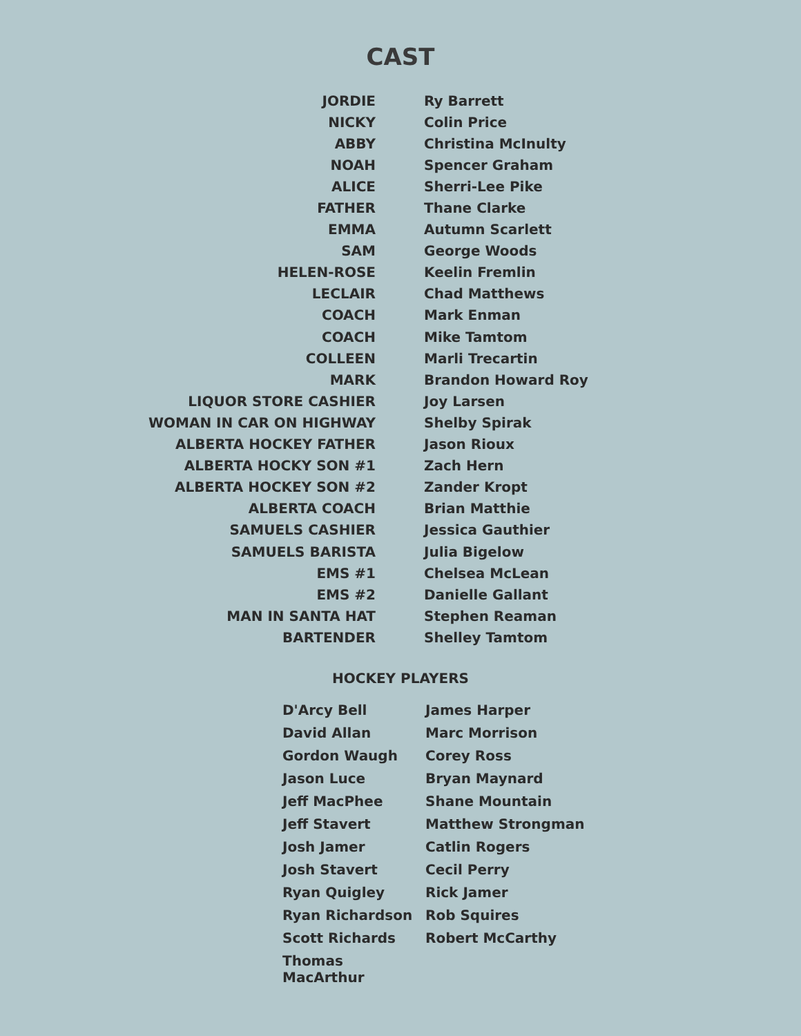CAST
| JORDIE | | Ry Barrett |
| NICKY | | Colin Price |
| ABBY | | Christina McInulty |
| NOAH | | Spencer Graham |
| ALICE | | Sherri-Lee Pike |
| FATHER | | Thane Clarke |
| EMMA | | Autumn Scarlett |
| SAM | | George Woods |
| HELEN-ROSE | | Keelin Fremlin |
| LECLAIR | | Chad Matthews |
| COACH | | Mark Enman |
| COACH | | Mike Tamtom |
| COLLEEN | | Marli Trecartin |
| MARK | | Brandon Howard Roy |
| LIQUOR STORE CASHIER | | Joy Larsen |
| WOMAN IN CAR ON HIGHWAY | | Shelby Spirak |
| ALBERTA HOCKEY FATHER | | Jason Rioux |
| ALBERTA HOCKY SON #1 | | Zach Hern |
| ALBERTA HOCKEY SON #2 | | Zander Kropt |
| ALBERTA COACH | | Brian Matthie |
| SAMUELS CASHIER | | Jessica Gauthier |
| SAMUELS BARISTA | | Julia Bigelow |
| EMS #1 | | Chelsea McLean |
| EMS #2 | | Danielle Gallant |
| MAN IN SANTA HAT | | Stephen Reaman |
| BARTENDER | | Shelley Tamtom |
HOCKEY PLAYERS
| D'Arcy Bell | James Harper |
| David Allan | Marc Morrison |
| Gordon Waugh | Corey Ross |
| Jason Luce | Bryan Maynard |
| Jeff MacPhee | Shane Mountain |
| Jeff Stavert | Matthew Strongman |
| Josh Jamer | Catlin Rogers |
| Josh Stavert | Cecil Perry |
| Ryan Quigley | Rick Jamer |
| Ryan Richardson | Rob Squires |
| Scott Richards | Robert McCarthy |
| Thomas MacArthur | |